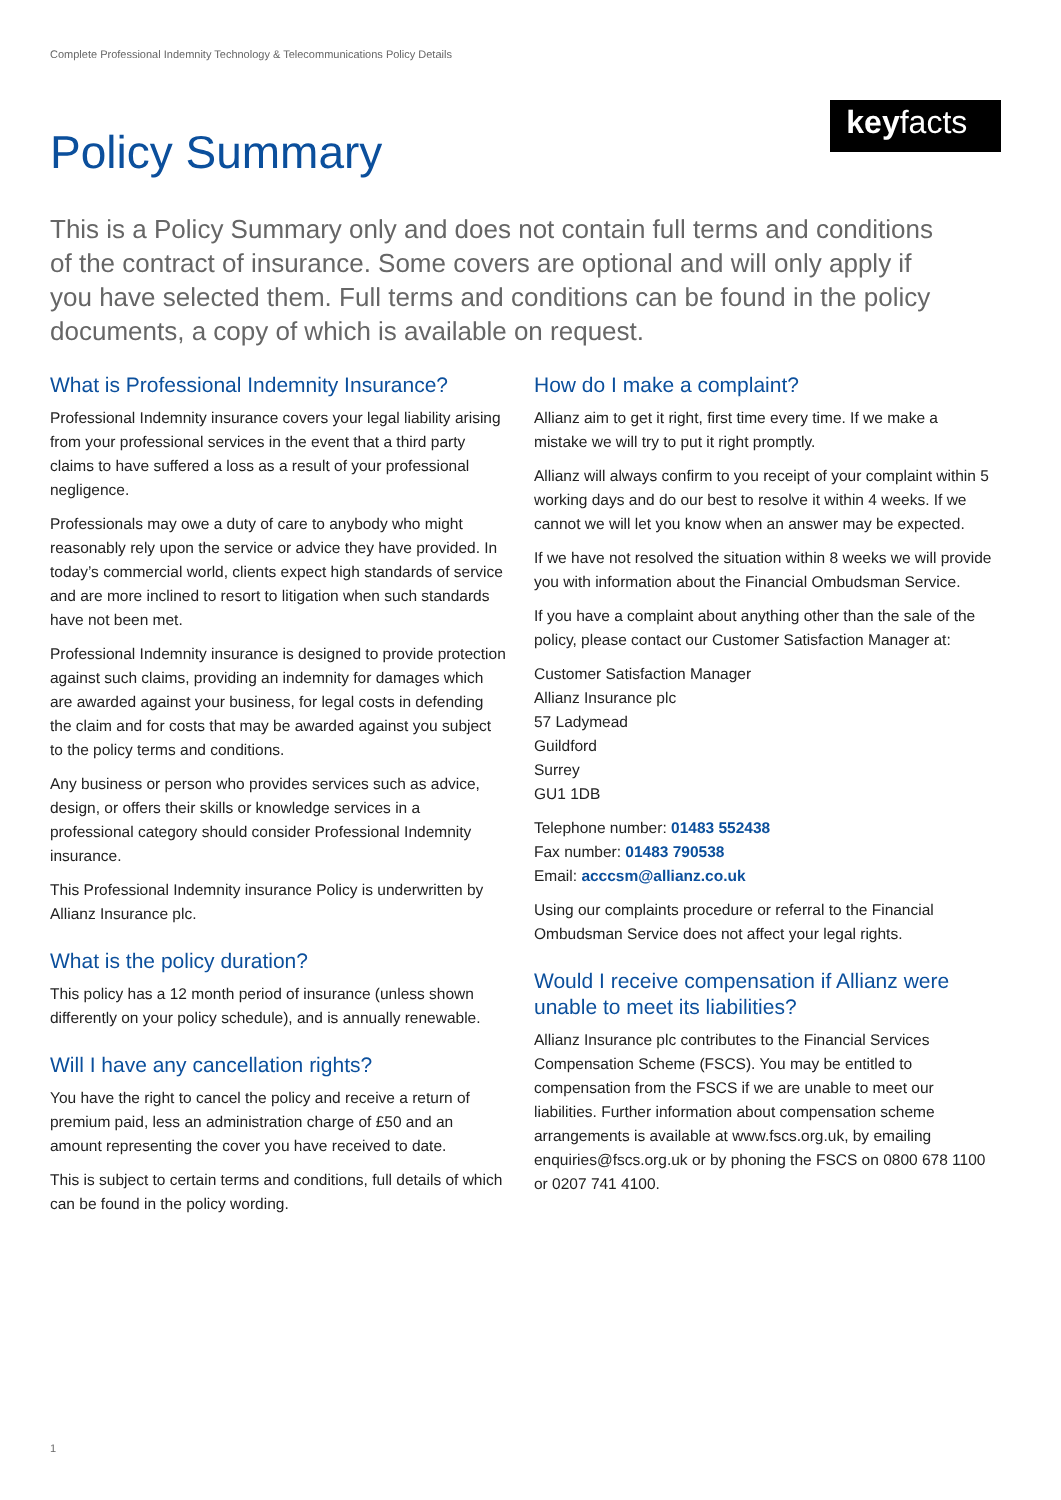Complete Professional Indemnity Technology & Telecommunications Policy Details
Policy Summary
keyfacts <sup>®</sup>
This is a Policy Summary only and does not contain full terms and conditions of the contract of insurance. Some covers are optional and will only apply if you have selected them. Full terms and conditions can be found in the policy documents, a copy of which is available on request.
What is Professional Indemnity Insurance?
Professional Indemnity insurance covers your legal liability arising from your professional services in the event that a third party claims to have suffered a loss as a result of your professional negligence.
Professionals may owe a duty of care to anybody who might reasonably rely upon the service or advice they have provided. In today’s commercial world, clients expect high standards of service and are more inclined to resort to litigation when such standards have not been met.
Professional Indemnity insurance is designed to provide protection against such claims, providing an indemnity for damages which are awarded against your business, for legal costs in defending the claim and for costs that may be awarded against you subject to the policy terms and conditions.
Any business or person who provides services such as advice, design, or offers their skills or knowledge services in a professional category should consider Professional Indemnity insurance.
This Professional Indemnity insurance Policy is underwritten by Allianz Insurance plc.
What is the policy duration?
This policy has a 12 month period of insurance (unless shown differently on your policy schedule), and is annually renewable.
Will I have any cancellation rights?
You have the right to cancel the policy and receive a return of premium paid, less an administration charge of £50 and an amount representing the cover you have received to date.
This is subject to certain terms and conditions, full details of which can be found in the policy wording.
How do I make a complaint?
Allianz aim to get it right, first time every time. If we make a mistake we will try to put it right promptly.
Allianz will always confirm to you receipt of your complaint within 5 working days and do our best to resolve it within 4 weeks. If we cannot we will let you know when an answer may be expected.
If we have not resolved the situation within 8 weeks we will provide you with information about the Financial Ombudsman Service.
If you have a complaint about anything other than the sale of the policy, please contact our Customer Satisfaction Manager at:
Customer Satisfaction Manager
Allianz Insurance plc
57 Ladymead
Guildford
Surrey
GU1 1DB
Telephone number: 01483 552438
Fax number: 01483 790538
Email: acccsm@allianz.co.uk
Using our complaints procedure or referral to the Financial Ombudsman Service does not affect your legal rights.
Would I receive compensation if Allianz were unable to meet its liabilities?
Allianz Insurance plc contributes to the Financial Services Compensation Scheme (FSCS). You may be entitled to compensation from the FSCS if we are unable to meet our liabilities. Further information about compensation scheme arrangements is available at www.fscs.org.uk, by emailing enquiries@fscs.org.uk or by phoning the FSCS on 0800 678 1100 or 0207 741 4100.
1